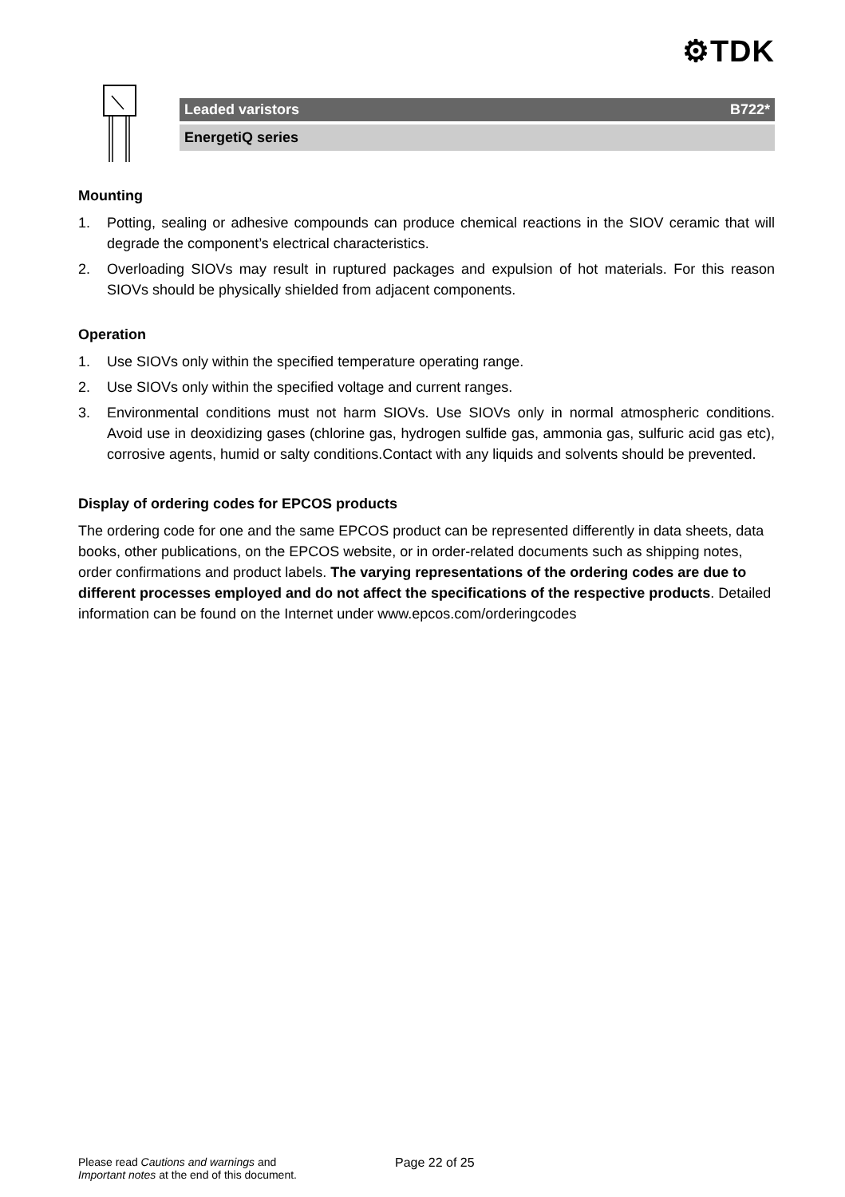⚙TDK
Leaded varistors B722*
EnergetiQ series
Mounting
1. Potting, sealing or adhesive compounds can produce chemical reactions in the SIOV ceramic that will degrade the component’s electrical characteristics.
2. Overloading SIOVs may result in ruptured packages and expulsion of hot materials. For this reason SIOVs should be physically shielded from adjacent components.
Operation
1. Use SIOVs only within the specified temperature operating range.
2. Use SIOVs only within the specified voltage and current ranges.
3. Environmental conditions must not harm SIOVs. Use SIOVs only in normal atmospheric conditions. Avoid use in deoxidizing gases (chlorine gas, hydrogen sulfide gas, ammonia gas, sulfuric acid gas etc), corrosive agents, humid or salty conditions.Contact with any liquids and solvents should be prevented.
Display of ordering codes for EPCOS products
The ordering code for one and the same EPCOS product can be represented differently in data sheets, data books, other publications, on the EPCOS website, or in order-related documents such as shipping notes, order confirmations and product labels. The varying representations of the ordering codes are due to different processes employed and do not affect the specifications of the respective products. Detailed information can be found on the Internet under www.epcos.com/orderingcodes
Please read Cautions and warnings and
Important notes at the end of this document.
Page 22 of 25